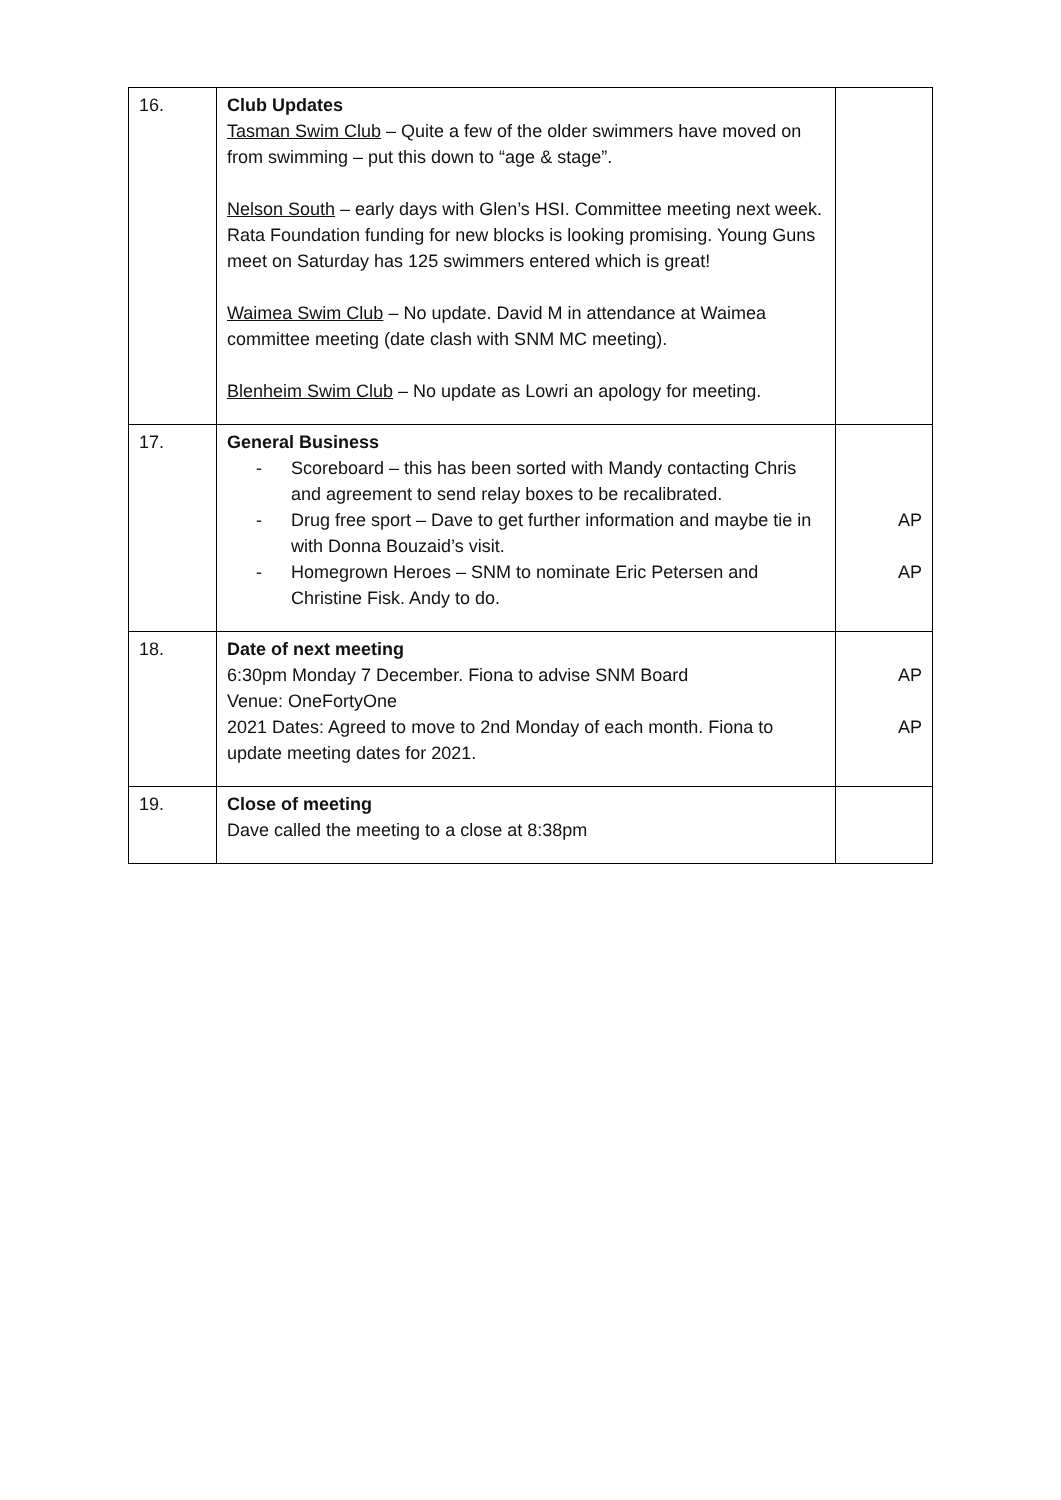| 16. | Club Updates Tasman Swim Club – Quite a few of the older swimmers have moved on from swimming – put this down to “age & stage”. Nelson South – early days with Glen’s HSI. Committee meeting next week. Rata Foundation funding for new blocks is looking promising. Young Guns meet on Saturday has 125 swimmers entered which is great! Waimea Swim Club – No update. David M in attendance at Waimea committee meeting (date clash with SNM MC meeting). Blenheim Swim Club – No update as Lowri an apology for meeting. | |
| 17. | General Business - Scoreboard – this has been sorted with Mandy contacting Chris and agreement to send relay boxes to be recalibrated. - Drug free sport – Dave to get further information and maybe tie in with Donna Bouzaid’s visit. - Homegrown Heroes – SNM to nominate Eric Petersen and Christine Fisk. Andy to do. | AP AP |
| 18. | Date of next meeting 6:30pm Monday 7 December. Fiona to advise SNM Board Venue: OneFortyOne 2021 Dates: Agreed to move to 2nd Monday of each month. Fiona to update meeting dates for 2021. | AP AP |
| 19. | Close of meeting Dave called the meeting to a close at 8:38pm | |